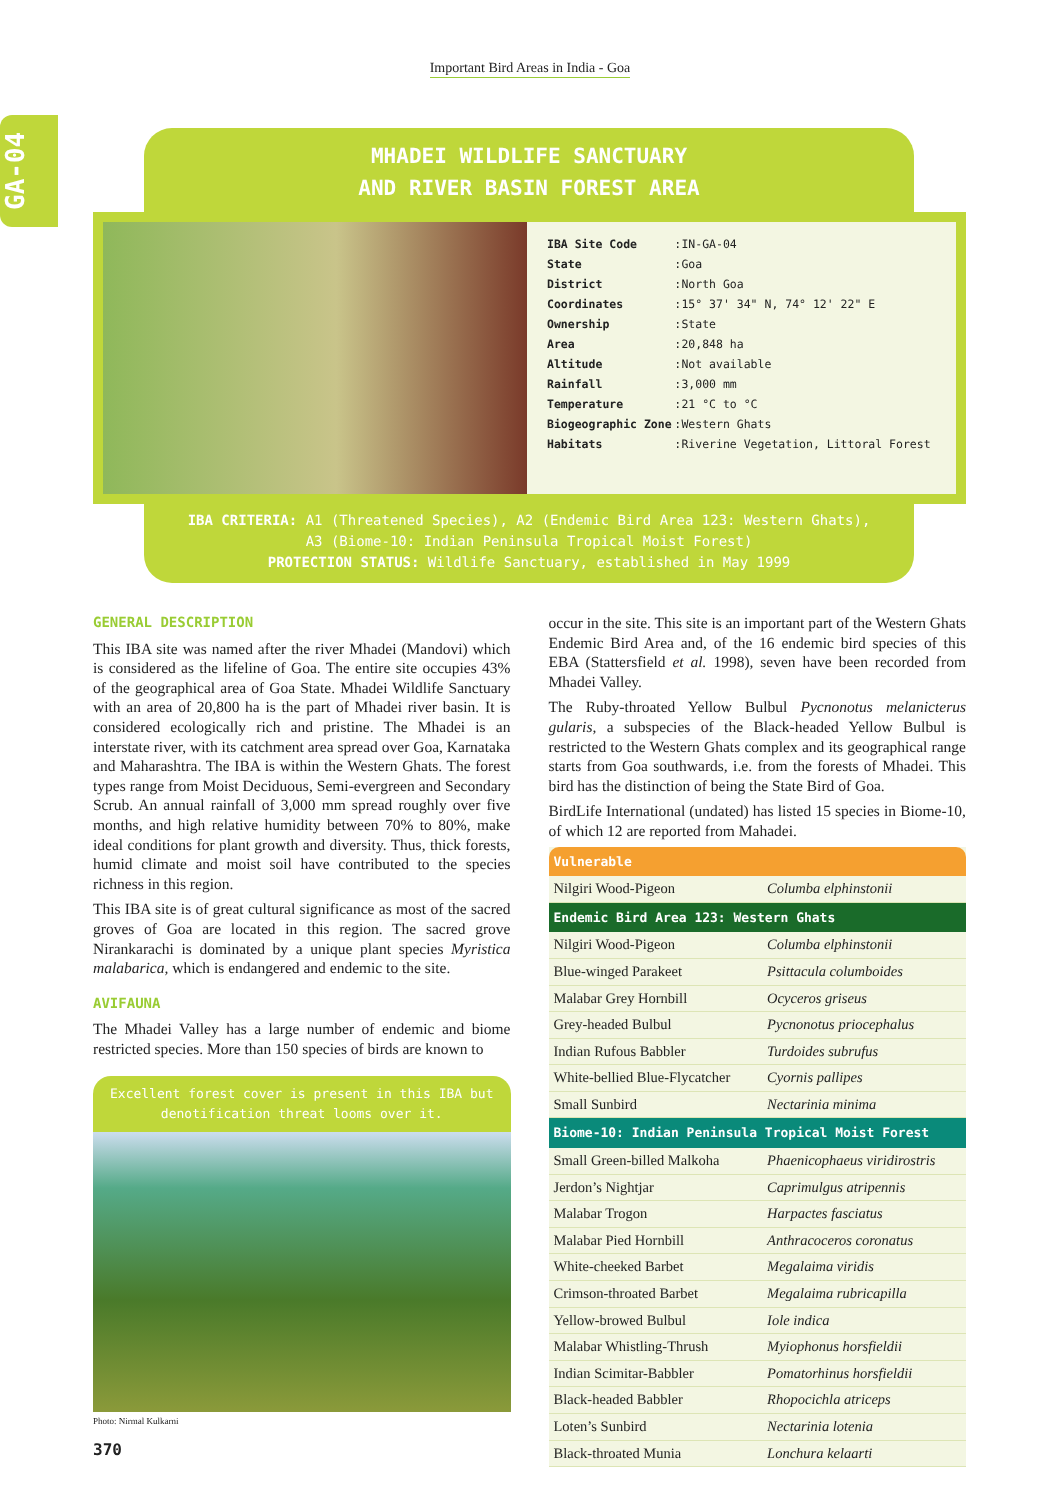Important Bird Areas in India - Goa
GA-04
MHADEI WILDLIFE SANCTUARY
AND RIVER BASIN FOREST AREA
| IBA Site Code | : | IN-GA-04 |
| State | : | Goa |
| District | : | North Goa |
| Coordinates | : | 15° 37' 34" N, 74° 12' 22" E |
| Ownership | : | State |
| Area | : | 20,848 ha |
| Altitude | : | Not available |
| Rainfall | : | 3,000 mm |
| Temperature | : | 21 °C to °C |
| Biogeographic Zone | : | Western Ghats |
| Habitats | : | Riverine Vegetation, Littoral Forest |
IBA CRITERIA: A1 (Threatened Species), A2 (Endemic Bird Area 123: Western Ghats),
A3 (Biome-10: Indian Peninsula Tropical Moist Forest)
PROTECTION STATUS: Wildlife Sanctuary, established in May 1999
GENERAL DESCRIPTION
This IBA site was named after the river Mhadei (Mandovi) which is considered as the lifeline of Goa. The entire site occupies 43% of the geographical area of Goa State. Mhadei Wildlife Sanctuary with an area of 20,800 ha is the part of Mhadei river basin. It is considered ecologically rich and pristine. The Mhadei is an interstate river, with its catchment area spread over Goa, Karnataka and Maharashtra. The IBA is within the Western Ghats. The forest types range from Moist Deciduous, Semi-evergreen and Secondary Scrub. An annual rainfall of 3,000 mm spread roughly over five months, and high relative humidity between 70% to 80%, make ideal conditions for plant growth and diversity. Thus, thick forests, humid climate and moist soil have contributed to the species richness in this region.
This IBA site is of great cultural significance as most of the sacred groves of Goa are located in this region. The sacred grove Nirankarachi is dominated by a unique plant species Myristica malabarica, which is endangered and endemic to the site.
AVIFAUNA
The Mhadei Valley has a large number of endemic and biome restricted species. More than 150 species of birds are known to
Excellent forest cover is present in this IBA but denotification threat looms over it.
Photo: Nirmal Kulkarni
occur in the site. This site is an important part of the Western Ghats Endemic Bird Area and, of the 16 endemic bird species of this EBA (Stattersfield et al. 1998), seven have been recorded from Mhadei Valley.
The Ruby-throated Yellow Bulbul Pycnonotus melanicterus gularis, a subspecies of the Black-headed Yellow Bulbul is restricted to the Western Ghats complex and its geographical range starts from Goa southwards, i.e. from the forests of Mhadei. This bird has the distinction of being the State Bird of Goa.
BirdLife International (undated) has listed 15 species in Biome-10, of which 12 are reported from Mahadei.
| Vulnerable | |
| --- | --- |
| Nilgiri Wood-Pigeon | Columba elphinstonii |
| Endemic Bird Area 123: Western Ghats | |
| Nilgiri Wood-Pigeon | Columba elphinstonii |
| Blue-winged Parakeet | Psittacula columboides |
| Malabar Grey Hornbill | Ocyceros griseus |
| Grey-headed Bulbul | Pycnonotus priocephalus |
| Indian Rufous Babbler | Turdoides subrufus |
| White-bellied Blue-Flycatcher | Cyornis pallipes |
| Small Sunbird | Nectarinia minima |
| Biome-10: Indian Peninsula Tropical Moist Forest | |
| Small Green-billed Malkoha | Phaenicophaeus viridirostris |
| Jerdon’s Nightjar | Caprimulgus atripennis |
| Malabar Trogon | Harpactes fasciatus |
| Malabar Pied Hornbill | Anthracoceros coronatus |
| White-cheeked Barbet | Megalaima viridis |
| Crimson-throated Barbet | Megalaima rubricapilla |
| Yellow-browed Bulbul | Iole indica |
| Malabar Whistling-Thrush | Myiophonus horsfieldii |
| Indian Scimitar-Babbler | Pomatorhinus horsfieldii |
| Black-headed Babbler | Rhopocichla atriceps |
| Loten’s Sunbird | Nectarinia lotenia |
| Black-throated Munia | Lonchura kelaarti |
370